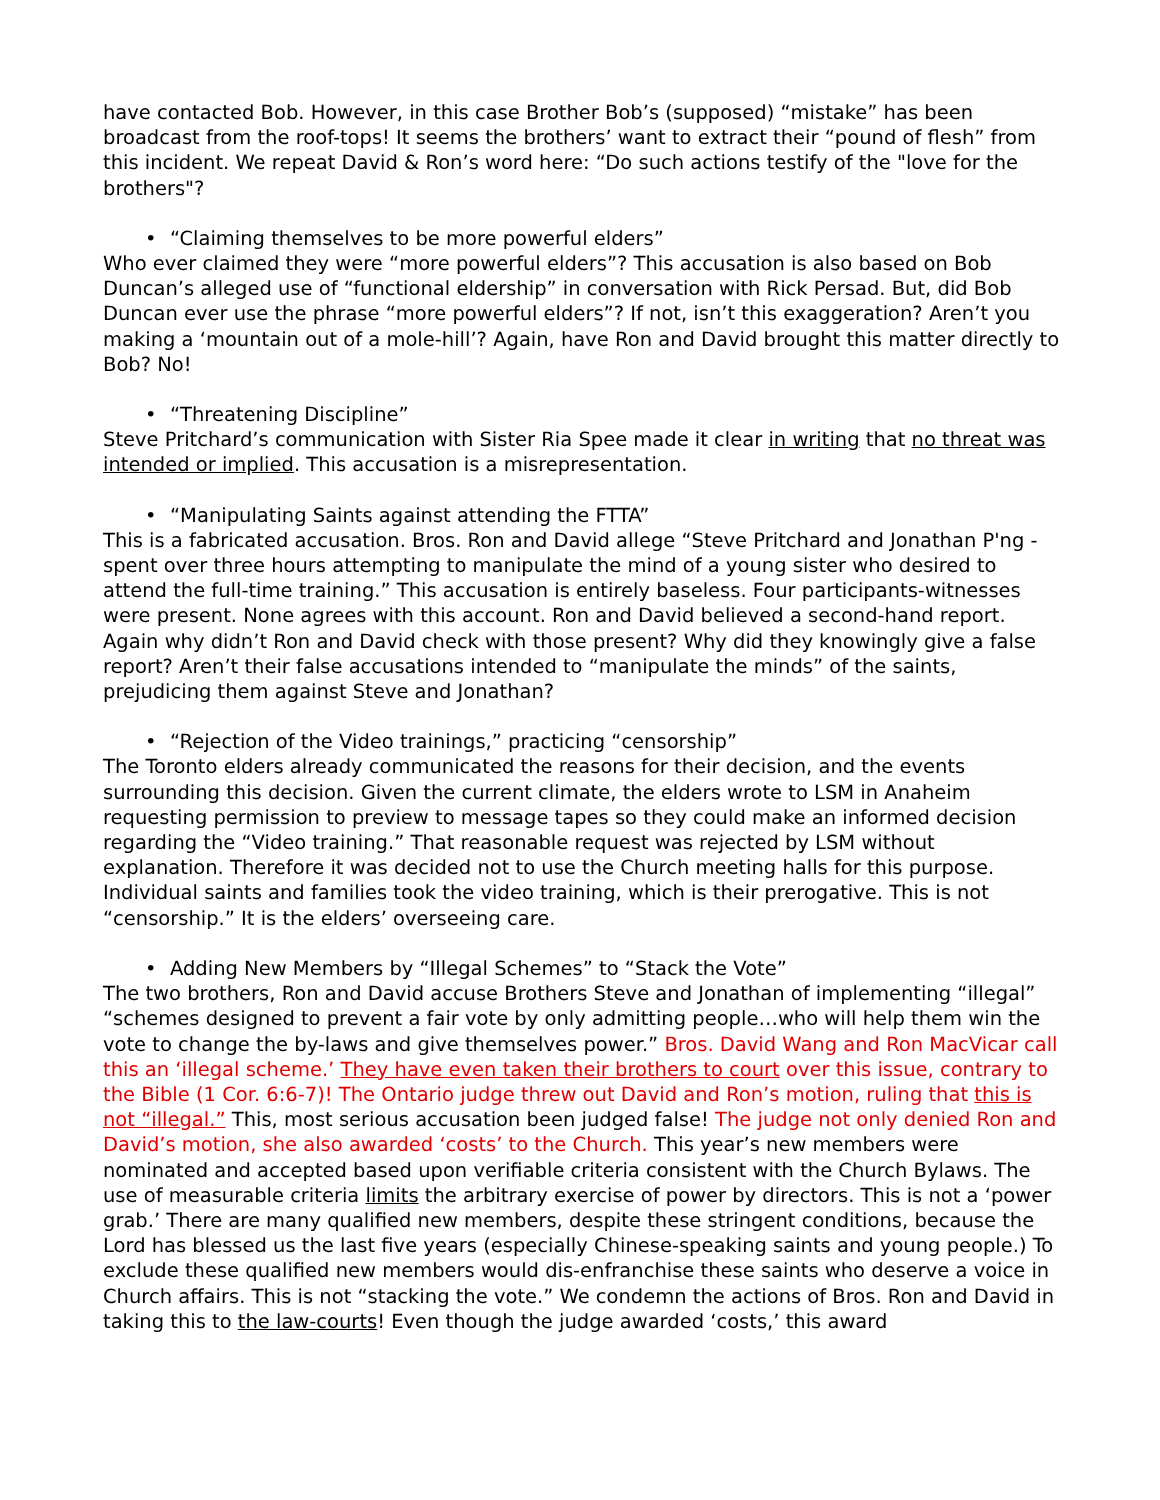have contacted Bob. However, in this case Brother Bob’s (supposed) “mistake” has been broadcast from the roof-tops! It seems the brothers’ want to extract their “pound of flesh” from this incident. We repeat David & Ron’s word here: “Do such actions testify of the "love for the brothers"?
• “Claiming themselves to be more powerful elders”
Who ever claimed they were “more powerful elders”? This accusation is also based on Bob Duncan’s alleged use of “functional eldership” in conversation with Rick Persad. But, did Bob Duncan ever use the phrase “more powerful elders”? If not, isn’t this exaggeration? Aren’t you making a ‘mountain out of a mole-hill’? Again, have Ron and David brought this matter directly to Bob? No!
• “Threatening Discipline”
Steve Pritchard’s communication with Sister Ria Spee made it clear in writing that no threat was intended or implied. This accusation is a misrepresentation.
• “Manipulating Saints against attending the FTTA”
This is a fabricated accusation. Bros. Ron and David allege “Steve Pritchard and Jonathan P'ng - spent over three hours attempting to manipulate the mind of a young sister who desired to attend the full-time training.” This accusation is entirely baseless. Four participants-witnesses were present. None agrees with this account. Ron and David believed a second-hand report. Again why didn’t Ron and David check with those present? Why did they knowingly give a false report? Aren’t their false accusations intended to “manipulate the minds” of the saints, prejudicing them against Steve and Jonathan?
• “Rejection of the Video trainings,” practicing “censorship”
The Toronto elders already communicated the reasons for their decision, and the events surrounding this decision. Given the current climate, the elders wrote to LSM in Anaheim requesting permission to preview to message tapes so they could make an informed decision regarding the “Video training.” That reasonable request was rejected by LSM without explanation. Therefore it was decided not to use the Church meeting halls for this purpose. Individual saints and families took the video training, which is their prerogative. This is not “censorship.” It is the elders’ overseeing care.
• Adding New Members by “Illegal Schemes” to “Stack the Vote”
The two brothers, Ron and David accuse Brothers Steve and Jonathan of implementing “illegal” “schemes designed to prevent a fair vote by only admitting people…who will help them win the vote to change the by-laws and give themselves power.” Bros. David Wang and Ron MacVicar call this an ‘illegal scheme.’ They have even taken their brothers to court over this issue, contrary to the Bible (1 Cor. 6:6-7)! The Ontario judge threw out David and Ron’s motion, ruling that this is not “illegal.” This, most serious accusation been judged false! The judge not only denied Ron and David’s motion, she also awarded ‘costs’ to the Church. This year’s new members were nominated and accepted based upon verifiable criteria consistent with the Church Bylaws. The use of measurable criteria limits the arbitrary exercise of power by directors. This is not a ‘power grab.’ There are many qualified new members, despite these stringent conditions, because the Lord has blessed us the last five years (especially Chinese-speaking saints and young people.) To exclude these qualified new members would dis-enfranchise these saints who deserve a voice in Church affairs. This is not “stacking the vote.” We condemn the actions of Bros. Ron and David in taking this to the law-courts! Even though the judge awarded ‘costs,’ this award